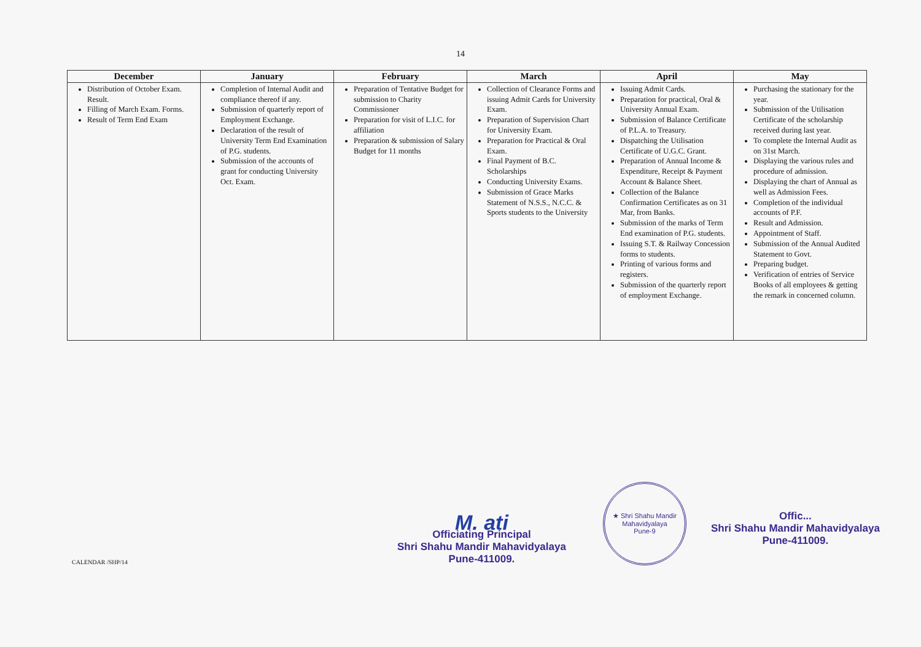14
| December | January | February | March | April | May |
| --- | --- | --- | --- | --- | --- |
| Distribution of October Exam. Result. Filling of March Exam. Forms. Result of Term End Exam | Completion of Internal Audit and compliance thereof if any. Submission of quarterly report of Employment Exchange. Declaration of the result of University Term End Examination of P.G. students. Submission of the accounts of grant for conducting University Oct. Exam. | Preparation of Tentative Budget for submission to Charity Commissioner Preparation for visit of L.I.C. for affiliation Preparation & submission of Salary Budget for 11 months | Collection of Clearance Forms and issuing Admit Cards for University Exam. Preparation of Supervision Chart for University Exam. Preparation for Practical & Oral Exam. Final Payment of B.C. Scholarships Conducting University Exams. Submission of Grace Marks Statement of N.S.S., N.C.C. & Sports students to the University | Issuing Admit Cards. Preparation for practical, Oral & University Annual Exam. Submission of Balance Certificate of P.L.A. to Treasury. Dispatching the Utilisation Certificate of U.G.C. Grant. Preparation of Annual Income & Expenditure, Receipt & Payment Account & Balance Sheet. Collection of the Balance Confirmation Certificates as on 31 Mar, from Banks. Submission of the marks of Term End examination of P.G. students. Issuing S.T. & Railway Concession forms to students. Printing of various forms and registers. Submission of the quarterly report of employment Exchange. | Purchasing the stationary for the year. Submission of the Utilisation Certificate of the scholarship received during last year. To complete the Internal Audit as on 31st March. Displaying the various rules and procedure of admission. Displaying the chart of Annual as well as Admission Fees. Completion of the individual accounts of P.F. Result and Admission. Appointment of Staff. Submission of the Annual Audited Statement to Govt. Preparing budget. Verification of entries of Service Books of all employees & getting the remark in concerned column. |
CALENDAR /SHP/14
M. ati
Officiating Principal
Shri Shahu Mandir Mahavidyalaya
Pune-411009.
★ Shri Shahu Mandir Mahavidyalaya
Pune-9
Offic...
Shri Shahu Mandir Mahavidyalaya
Pune-411009.